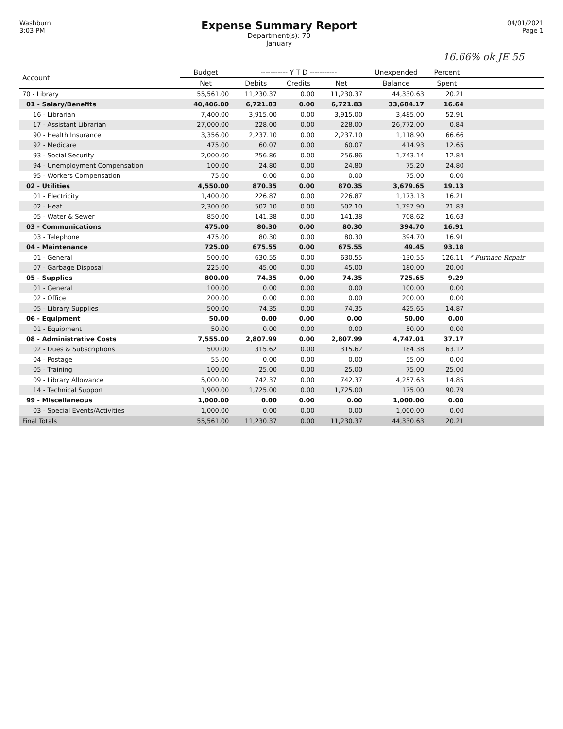Washburn
3:03 PM
Expense Summary Report
Department(s): 70
January
04/01/2021
Page 1
16.66% ok JE 55
| Account | Budget | ----------- Y T D ----------- | | | Unexpended | Percent | |
| --- | --- | --- | --- | --- | --- | --- | --- |
| | Net | Debits | Credits | Net | Balance | Spent | |
| 70 - Library | 55,561.00 | 11,230.37 | 0.00 | 11,230.37 | 44,330.63 | 20.21 | |
| 01 - Salary/Benefits | 40,406.00 | 6,721.83 | 0.00 | 6,721.83 | 33,684.17 | 16.64 | |
| 16 - Librarian | 7,400.00 | 3,915.00 | 0.00 | 3,915.00 | 3,485.00 | 52.91 | |
| 17 - Assistant Librarian | 27,000.00 | 228.00 | 0.00 | 228.00 | 26,772.00 | 0.84 | |
| 90 - Health Insurance | 3,356.00 | 2,237.10 | 0.00 | 2,237.10 | 1,118.90 | 66.66 | |
| 92 - Medicare | 475.00 | 60.07 | 0.00 | 60.07 | 414.93 | 12.65 | |
| 93 - Social Security | 2,000.00 | 256.86 | 0.00 | 256.86 | 1,743.14 | 12.84 | |
| 94 - Unemployment Compensation | 100.00 | 24.80 | 0.00 | 24.80 | 75.20 | 24.80 | |
| 95 - Workers Compensation | 75.00 | 0.00 | 0.00 | 0.00 | 75.00 | 0.00 | |
| 02 - Utilities | 4,550.00 | 870.35 | 0.00 | 870.35 | 3,679.65 | 19.13 | |
| 01 - Electricity | 1,400.00 | 226.87 | 0.00 | 226.87 | 1,173.13 | 16.21 | |
| 02 - Heat | 2,300.00 | 502.10 | 0.00 | 502.10 | 1,797.90 | 21.83 | |
| 05 - Water & Sewer | 850.00 | 141.38 | 0.00 | 141.38 | 708.62 | 16.63 | |
| 03 - Communications | 475.00 | 80.30 | 0.00 | 80.30 | 394.70 | 16.91 | |
| 03 - Telephone | 475.00 | 80.30 | 0.00 | 80.30 | 394.70 | 16.91 | |
| 04 - Maintenance | 725.00 | 675.55 | 0.00 | 675.55 | 49.45 | 93.18 | |
| 01 - General | 500.00 | 630.55 | 0.00 | 630.55 | -130.55 | 126.11 | * Furnace Repair |
| 07 - Garbage Disposal | 225.00 | 45.00 | 0.00 | 45.00 | 180.00 | 20.00 | |
| 05 - Supplies | 800.00 | 74.35 | 0.00 | 74.35 | 725.65 | 9.29 | |
| 01 - General | 100.00 | 0.00 | 0.00 | 0.00 | 100.00 | 0.00 | |
| 02 - Office | 200.00 | 0.00 | 0.00 | 0.00 | 200.00 | 0.00 | |
| 05 - Library Supplies | 500.00 | 74.35 | 0.00 | 74.35 | 425.65 | 14.87 | |
| 06 - Equipment | 50.00 | 0.00 | 0.00 | 0.00 | 50.00 | 0.00 | |
| 01 - Equipment | 50.00 | 0.00 | 0.00 | 0.00 | 50.00 | 0.00 | |
| 08 - Administrative Costs | 7,555.00 | 2,807.99 | 0.00 | 2,807.99 | 4,747.01 | 37.17 | |
| 02 - Dues & Subscriptions | 500.00 | 315.62 | 0.00 | 315.62 | 184.38 | 63.12 | |
| 04 - Postage | 55.00 | 0.00 | 0.00 | 0.00 | 55.00 | 0.00 | |
| 05 - Training | 100.00 | 25.00 | 0.00 | 25.00 | 75.00 | 25.00 | |
| 09 - Library Allowance | 5,000.00 | 742.37 | 0.00 | 742.37 | 4,257.63 | 14.85 | |
| 14 - Technical Support | 1,900.00 | 1,725.00 | 0.00 | 1,725.00 | 175.00 | 90.79 | |
| 99 - Miscellaneous | 1,000.00 | 0.00 | 0.00 | 0.00 | 1,000.00 | 0.00 | |
| 03 - Special Events/Activities | 1,000.00 | 0.00 | 0.00 | 0.00 | 1,000.00 | 0.00 | |
| Final Totals | 55,561.00 | 11,230.37 | 0.00 | 11,230.37 | 44,330.63 | 20.21 | |